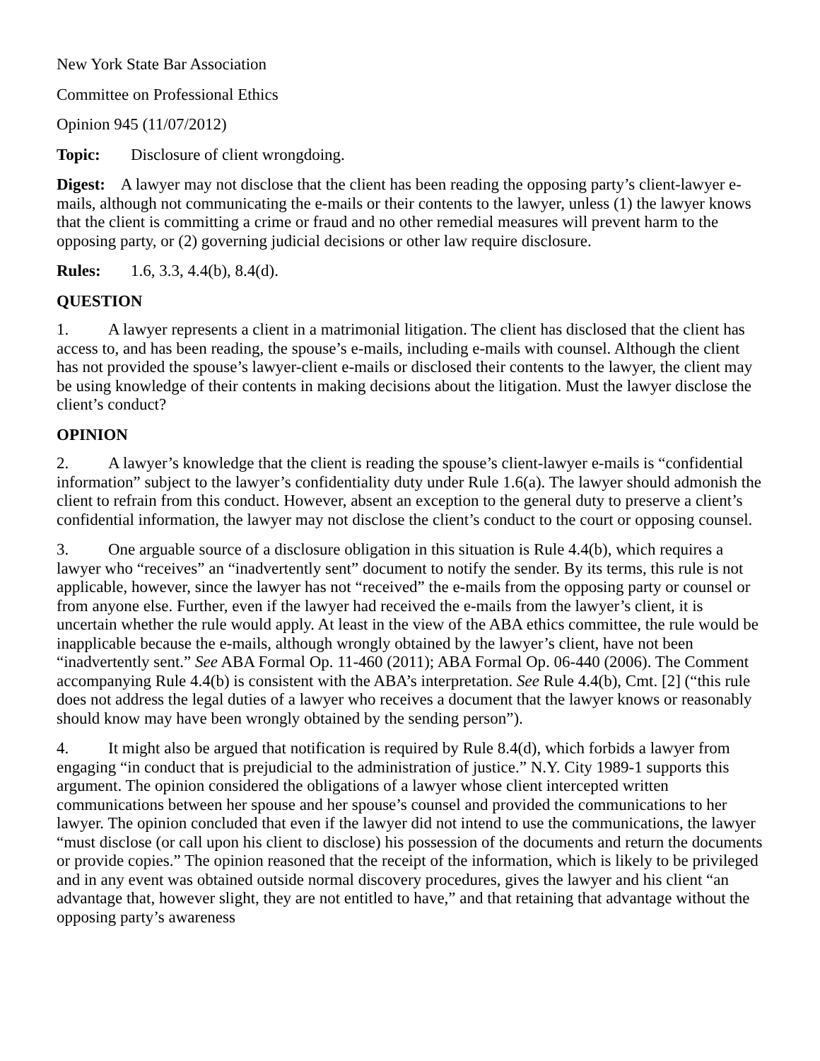New York State Bar Association
Committee on Professional Ethics
Opinion 945 (11/07/2012)
Topic: Disclosure of client wrongdoing.
Digest: A lawyer may not disclose that the client has been reading the opposing party’s client-lawyer e-mails, although not communicating the e-mails or their contents to the lawyer, unless (1) the lawyer knows that the client is committing a crime or fraud and no other remedial measures will prevent harm to the opposing party, or (2) governing judicial decisions or other law require disclosure.
Rules: 1.6, 3.3, 4.4(b), 8.4(d).
QUESTION
1. A lawyer represents a client in a matrimonial litigation. The client has disclosed that the client has access to, and has been reading, the spouse’s e-mails, including e-mails with counsel. Although the client has not provided the spouse’s lawyer-client e-mails or disclosed their contents to the lawyer, the client may be using knowledge of their contents in making decisions about the litigation. Must the lawyer disclose the client’s conduct?
OPINION
2. A lawyer’s knowledge that the client is reading the spouse’s client-lawyer e-mails is “confidential information” subject to the lawyer’s confidentiality duty under Rule 1.6(a). The lawyer should admonish the client to refrain from this conduct. However, absent an exception to the general duty to preserve a client’s confidential information, the lawyer may not disclose the client’s conduct to the court or opposing counsel.
3. One arguable source of a disclosure obligation in this situation is Rule 4.4(b), which requires a lawyer who “receives” an “inadvertently sent” document to notify the sender. By its terms, this rule is not applicable, however, since the lawyer has not “received” the e-mails from the opposing party or counsel or from anyone else. Further, even if the lawyer had received the e-mails from the lawyer’s client, it is uncertain whether the rule would apply. At least in the view of the ABA ethics committee, the rule would be inapplicable because the e-mails, although wrongly obtained by the lawyer’s client, have not been “inadvertently sent.” See ABA Formal Op. 11-460 (2011); ABA Formal Op. 06-440 (2006). The Comment accompanying Rule 4.4(b) is consistent with the ABA’s interpretation. See Rule 4.4(b), Cmt. [2] (“this rule does not address the legal duties of a lawyer who receives a document that the lawyer knows or reasonably should know may have been wrongly obtained by the sending person”).
4. It might also be argued that notification is required by Rule 8.4(d), which forbids a lawyer from engaging “in conduct that is prejudicial to the administration of justice.” N.Y. City 1989-1 supports this argument. The opinion considered the obligations of a lawyer whose client intercepted written communications between her spouse and her spouse’s counsel and provided the communications to her lawyer. The opinion concluded that even if the lawyer did not intend to use the communications, the lawyer “must disclose (or call upon his client to disclose) his possession of the documents and return the documents or provide copies.” The opinion reasoned that the receipt of the information, which is likely to be privileged and in any event was obtained outside normal discovery procedures, gives the lawyer and his client “an advantage that, however slight, they are not entitled to have,” and that retaining that advantage without the opposing party’s awareness